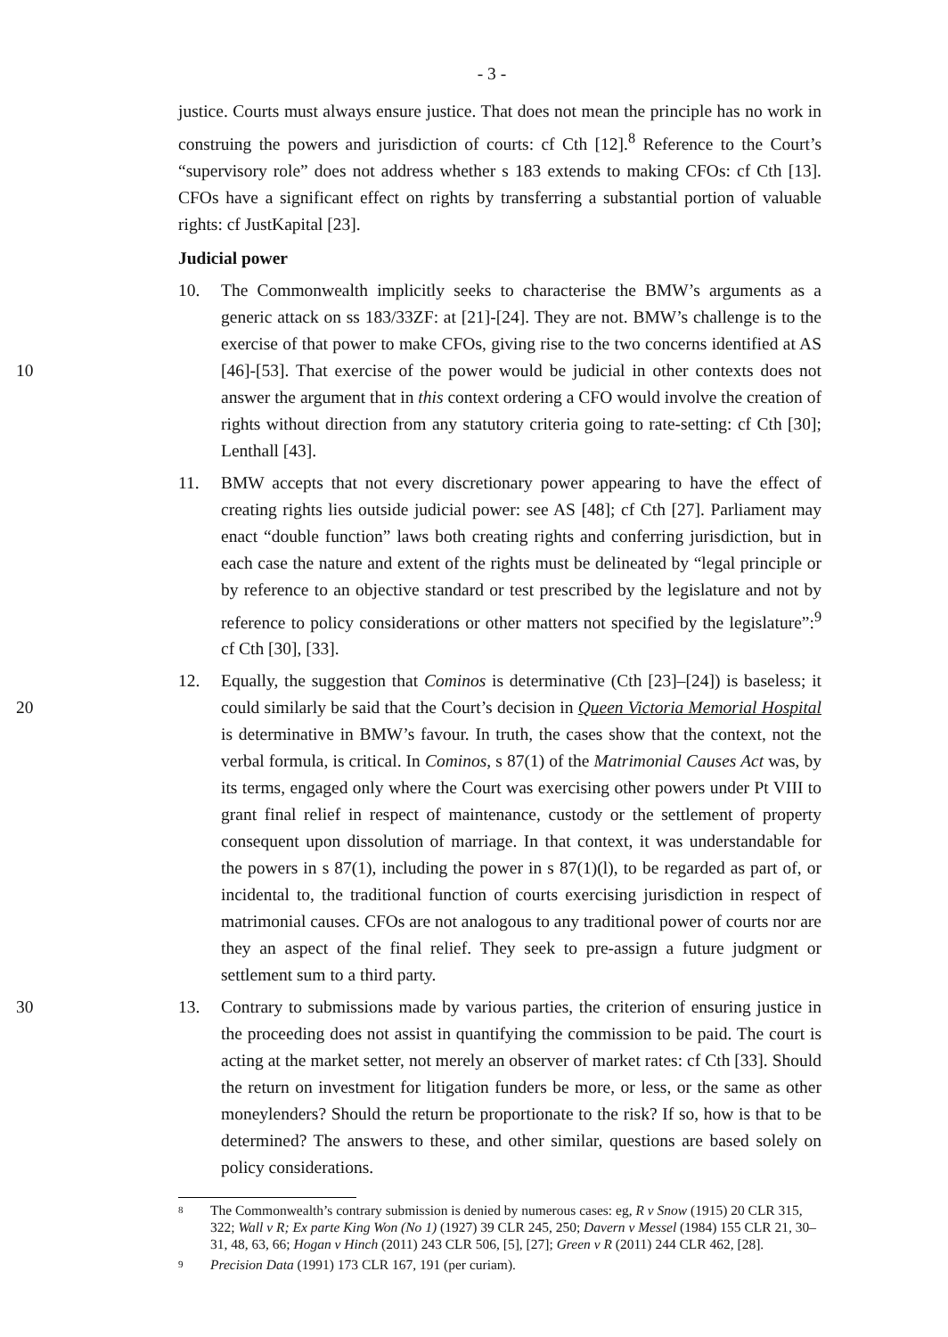- 3 -
justice. Courts must always ensure justice. That does not mean the principle has no work in construing the powers and jurisdiction of courts: cf Cth [12].<sup>8</sup> Reference to the Court’s “supervisory role” does not address whether s 183 extends to making CFOs: cf Cth [13]. CFOs have a significant effect on rights by transferring a substantial portion of valuable rights: cf JustKapital [23].
Judicial power
10. The Commonwealth implicitly seeks to characterise the BMW’s arguments as a generic attack on ss 183/33ZF: at [21]-[24]. They are not. BMW’s challenge is to the exercise of that power to make CFOs, giving rise to the two concerns identified at AS [46]-[53]. That 10 exercise of the power would be judicial in other contexts does not answer the argument that in this context ordering a CFO would involve the creation of rights without direction from any statutory criteria going to rate-setting: cf Cth [30]; Lenthall [43].
11. BMW accepts that not every discretionary power appearing to have the effect of creating rights lies outside judicial power: see AS [48]; cf Cth [27]. Parliament may enact “double function” laws both creating rights and conferring jurisdiction, but in each case the nature and extent of the rights must be delineated by “legal principle or by reference to an objective standard or test prescribed by the legislature and not by reference to policy considerations or other matters not specified by the legislature”:<sup>9</sup> cf Cth [30], [33].
12. Equally, the suggestion that Cominos is determinative (Cth [23]–[24]) is baseless; it could 20 similarly be said that the Court’s decision in Queen Victoria Memorial Hospital is determinative in BMW’s favour. In truth, the cases show that the context, not the verbal formula, is critical. In Cominos, s 87(1) of the Matrimonial Causes Act was, by its terms, engaged only where the Court was exercising other powers under Pt VIII to grant final relief in respect of maintenance, custody or the settlement of property consequent upon dissolution of marriage. In that context, it was understandable for the powers in s 87(1), including the power in s 87(1)(l), to be regarded as part of, or incidental to, the traditional function of courts exercising jurisdiction in respect of matrimonial causes. CFOs are not analogous to any traditional power of courts nor are they an aspect of the final relief. They seek to pre-assign a future judgment or settlement sum to a third party.
30 13.
Contrary to submissions made by various parties, the criterion of ensuring justice in the proceeding does not assist in quantifying the commission to be paid. The court is acting at the market setter, not merely an observer of market rates: cf Cth [33]. Should the return on investment for litigation funders be more, or less, or the same as other moneylenders? Should the return be proportionate to the risk? If so, how is that to be determined? The answers to these, and other similar, questions are based solely on policy considerations.
8
The Commonwealth’s contrary submission is denied by numerous cases: eg, R v Snow (1915) 20 CLR 315, 322; Wall v R; Ex parte King Won (No 1) (1927) 39 CLR 245, 250; Davern v Messel (1984) 155 CLR 21, 30–31, 48, 63, 66; Hogan v Hinch (2011) 243 CLR 506, [5], [27]; Green v R (2011) 244 CLR 462, [28].
9
Precision Data (1991) 173 CLR 167, 191 (per curiam).